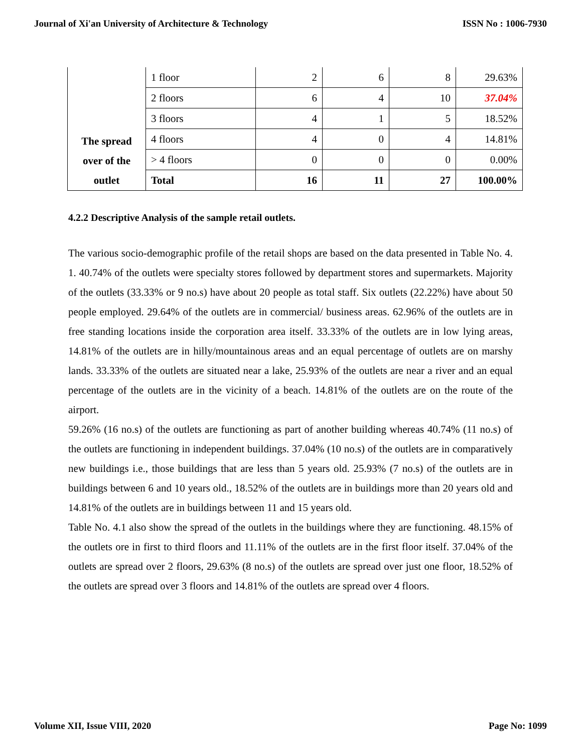Journal of Xi'an University of Architecture & Technology ISSN No : 1006-7930
| The spread over of the outlet | 1 floor | 2 | 6 | 8 | 29.63% |
| | 2 floors | 6 | 4 | 10 | 37.04% |
| | 3 floors | 4 | 1 | 5 | 18.52% |
| | 4 floors | 4 | 0 | 4 | 14.81% |
| | > 4 floors | 0 | 0 | 0 | 0.00% |
| | Total | 16 | 11 | 27 | 100.00% |
4.2.2 Descriptive Analysis of the sample retail outlets.
The various socio-demographic profile of the retail shops are based on the data presented in Table No. 4. 1. 40.74% of the outlets were specialty stores followed by department stores and supermarkets. Majority of the outlets (33.33% or 9 no.s) have about 20 people as total staff. Six outlets (22.22%) have about 50 people employed. 29.64% of the outlets are in commercial/ business areas. 62.96% of the outlets are in free standing locations inside the corporation area itself. 33.33% of the outlets are in low lying areas, 14.81% of the outlets are in hilly/mountainous areas and an equal percentage of outlets are on marshy lands. 33.33% of the outlets are situated near a lake, 25.93% of the outlets are near a river and an equal percentage of the outlets are in the vicinity of a beach. 14.81% of the outlets are on the route of the airport.
59.26% (16 no.s) of the outlets are functioning as part of another building whereas 40.74% (11 no.s) of the outlets are functioning in independent buildings. 37.04% (10 no.s) of the outlets are in comparatively new buildings i.e., those buildings that are less than 5 years old. 25.93% (7 no.s) of the outlets are in buildings between 6 and 10 years old., 18.52% of the outlets are in buildings more than 20 years old and 14.81% of the outlets are in buildings between 11 and 15 years old.
Table No. 4.1 also show the spread of the outlets in the buildings where they are functioning. 48.15% of the outlets ore in first to third floors and 11.11% of the outlets are in the first floor itself. 37.04% of the outlets are spread over 2 floors, 29.63% (8 no.s) of the outlets are spread over just one floor, 18.52% of the outlets are spread over 3 floors and 14.81% of the outlets are spread over 4 floors.
Volume XII, Issue VIII, 2020 Page No: 1099